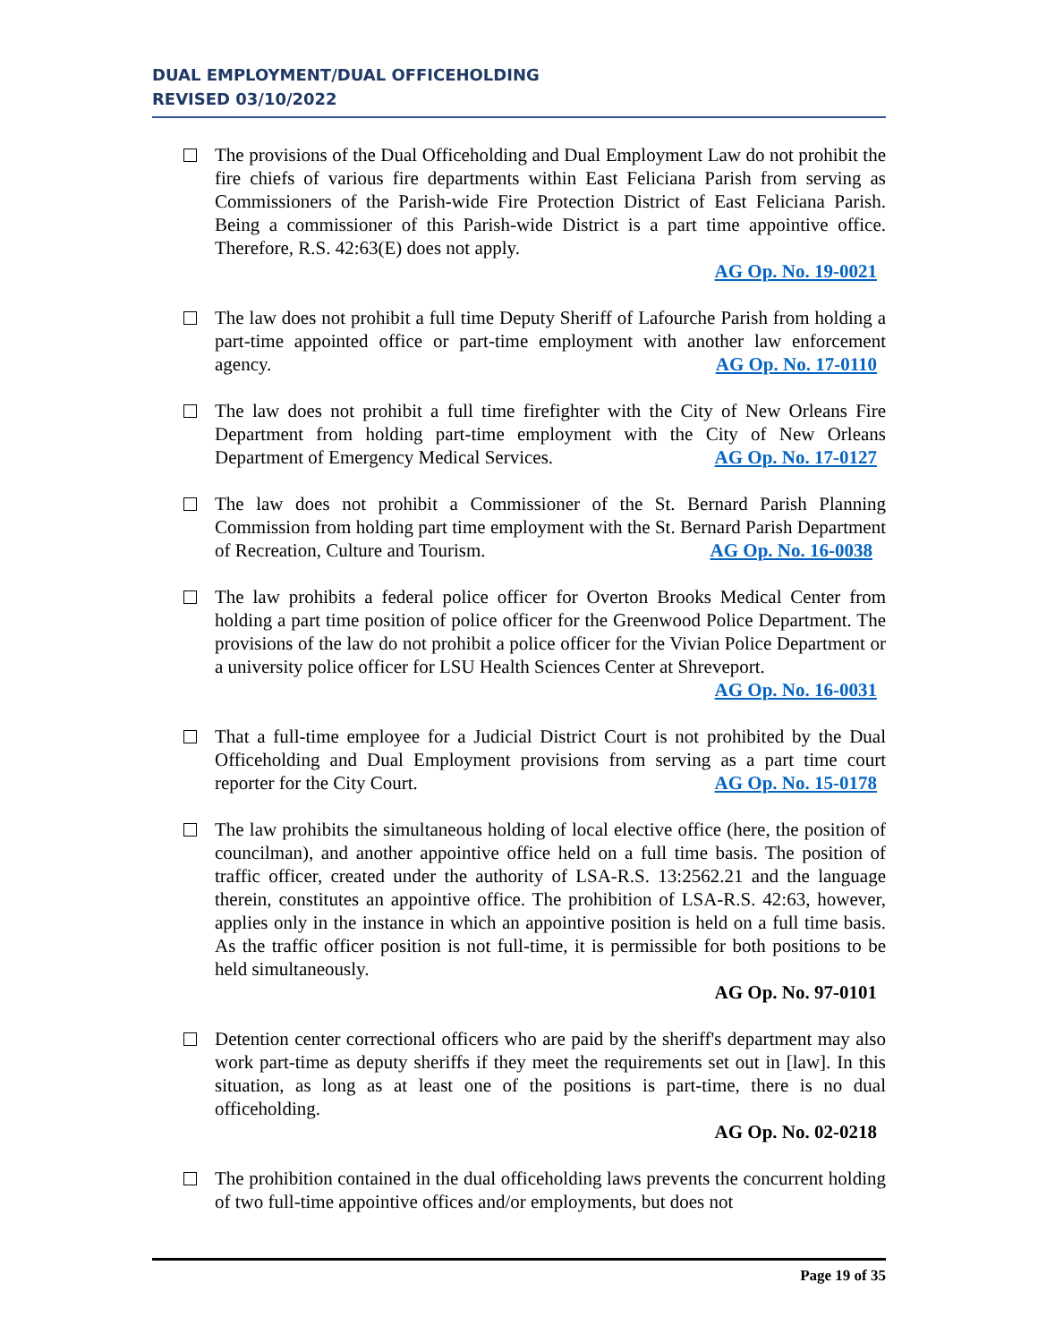DUAL EMPLOYMENT/DUAL OFFICEHOLDING
REVISED 03/10/2022
The provisions of the Dual Officeholding and Dual Employment Law do not prohibit the fire chiefs of various fire departments within East Feliciana Parish from serving as Commissioners of the Parish-wide Fire Protection District of East Feliciana Parish. Being a commissioner of this Parish-wide District is a part time appointive office. Therefore, R.S. 42:63(E) does not apply.
AG Op. No. 19-0021
The law does not prohibit a full time Deputy Sheriff of Lafourche Parish from holding a part-time appointed office or part-time employment with another law enforcement agency. AG Op. No. 17-0110
The law does not prohibit a full time firefighter with the City of New Orleans Fire Department from holding part-time employment with the City of New Orleans Department of Emergency Medical Services. AG Op. No. 17-0127
The law does not prohibit a Commissioner of the St. Bernard Parish Planning Commission from holding part time employment with the St. Bernard Parish Department of Recreation, Culture and Tourism. AG Op. No. 16-0038
The law prohibits a federal police officer for Overton Brooks Medical Center from holding a part time position of police officer for the Greenwood Police Department. The provisions of the law do not prohibit a police officer for the Vivian Police Department or a university police officer for LSU Health Sciences Center at Shreveport. AG Op. No. 16-0031
That a full-time employee for a Judicial District Court is not prohibited by the Dual Officeholding and Dual Employment provisions from serving as a part time court reporter for the City Court. AG Op. No. 15-0178
The law prohibits the simultaneous holding of local elective office (here, the position of councilman), and another appointive office held on a full time basis. The position of traffic officer, created under the authority of LSA-R.S. 13:2562.21 and the language therein, constitutes an appointive office. The prohibition of LSA-R.S. 42:63, however, applies only in the instance in which an appointive position is held on a full time basis. As the traffic officer position is not full-time, it is permissible for both positions to be held simultaneously.
AG Op. No. 97-0101
Detention center correctional officers who are paid by the sheriff's department may also work part-time as deputy sheriffs if they meet the requirements set out in [law]. In this situation, as long as at least one of the positions is part-time, there is no dual officeholding.
AG Op. No. 02-0218
The prohibition contained in the dual officeholding laws prevents the concurrent holding of two full-time appointive offices and/or employments, but does not
Page 19 of 35